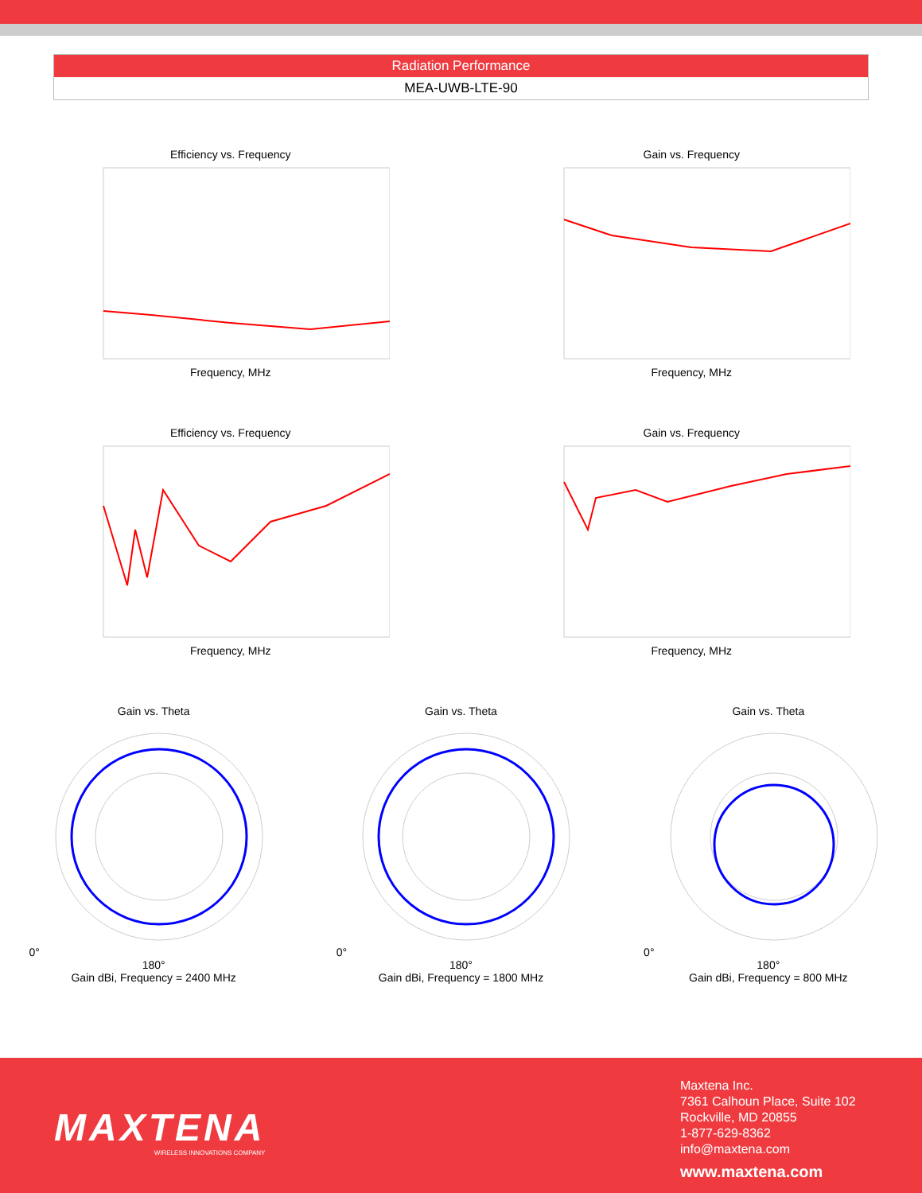Radiation Performance
MEA-UWB-LTE-90
Efficiency vs. FrequencyFrequency, MHz Gain vs. FrequencyFrequency, MHz
Efficiency vs. FrequencyFrequency, MHz Gain vs. FrequencyFrequency, MHz
Gain vs. Theta
0°180°
Gain dBi, Frequency = 2400 MHz
Gain vs. Theta
0°180°
Gain dBi, Frequency = 1800 MHz
Gain vs. Theta
0°180°
Gain dBi, Frequency = 800 MHz
MAXTENA
WIRELESS INNOVATIONS COMPANY
Maxtena Inc.
7361 Calhoun Place, Suite 102
Rockville, MD 20855
1-877-629-8362
info@maxtena.com
www.maxtena.com